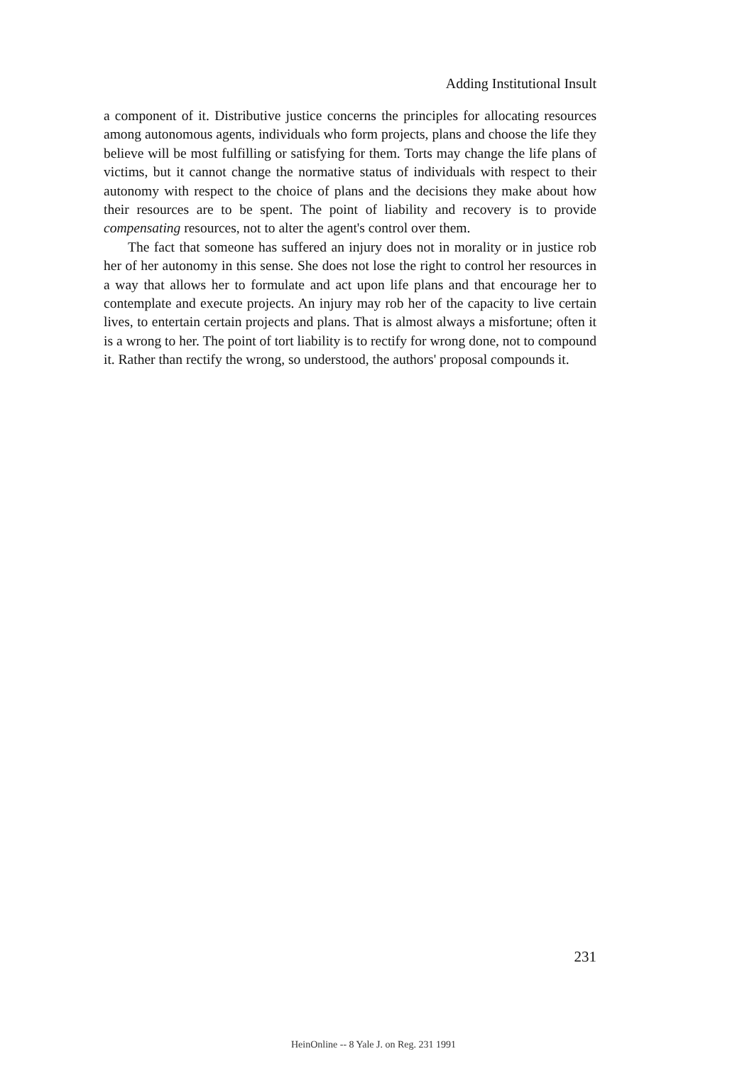Adding Institutional Insult
a component of it. Distributive justice concerns the principles for allocating resources among autonomous agents, individuals who form projects, plans and choose the life they believe will be most fulfilling or satisfying for them. Torts may change the life plans of victims, but it cannot change the normative status of individuals with respect to their autonomy with respect to the choice of plans and the decisions they make about how their resources are to be spent. The point of liability and recovery is to provide compensating resources, not to alter the agent's control over them.
The fact that someone has suffered an injury does not in morality or in justice rob her of her autonomy in this sense. She does not lose the right to control her resources in a way that allows her to formulate and act upon life plans and that encourage her to contemplate and execute projects. An injury may rob her of the capacity to live certain lives, to entertain certain projects and plans. That is almost always a misfortune; often it is a wrong to her. The point of tort liability is to rectify for wrong done, not to compound it. Rather than rectify the wrong, so understood, the authors' proposal compounds it.
231
HeinOnline -- 8 Yale J. on Reg. 231 1991